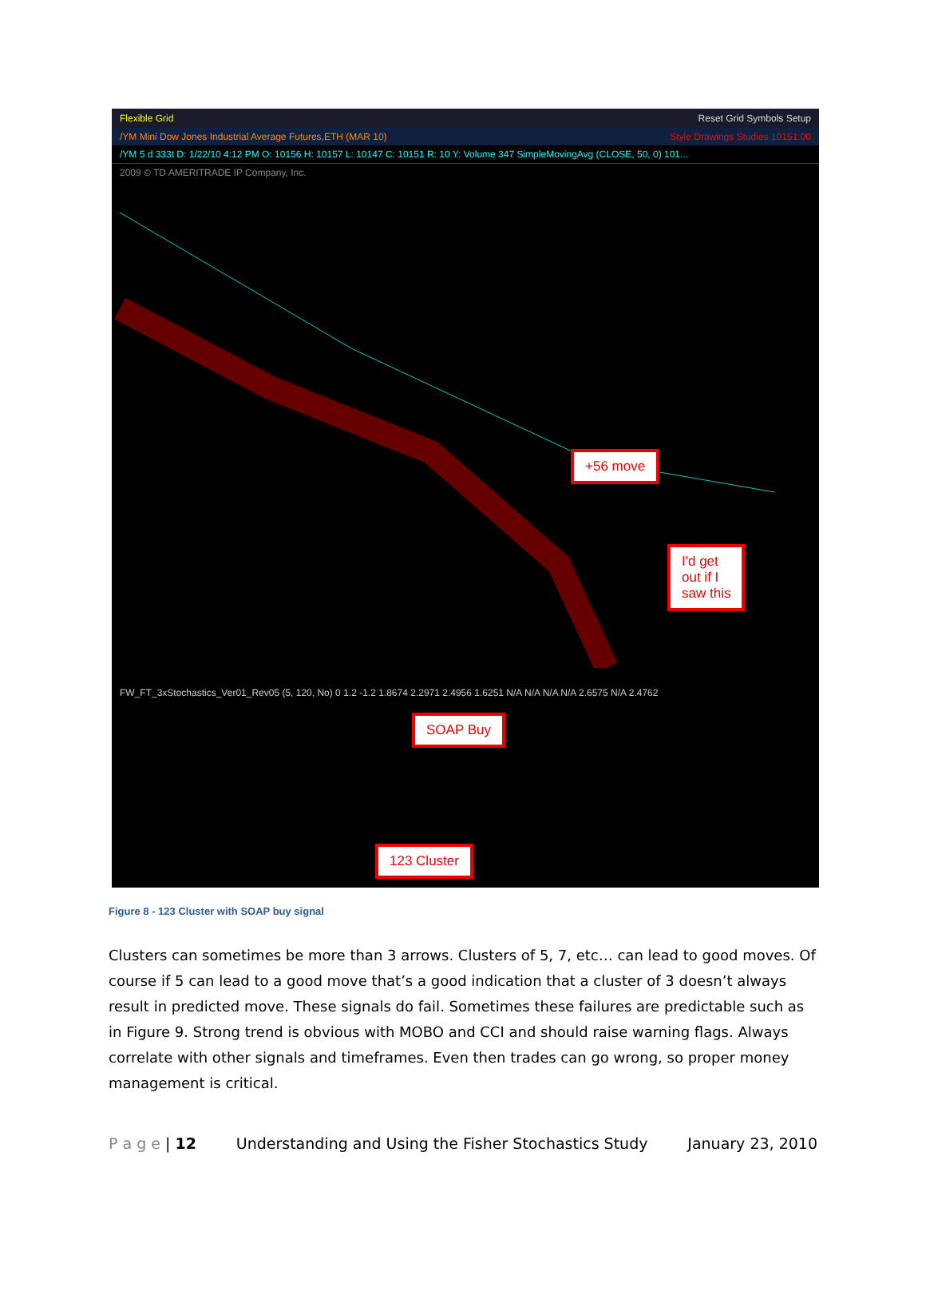Flexible Grid Reset Grid Symbols Setup
/YM Mini Dow Jones Industrial Average Futures,ETH (MAR 10) Style Drawings Studies 10151.00
/YM 5 d 333t D: 1/22/10 4:12 PM O: 10156 H: 10157 L: 10147 C: 10151 R: 10 Y: Volume 347 SimpleMovingAvg (CLOSE, 50, 0) 101...
2009 © TD AMERITRADE IP Company, Inc.
+56 move
I'd get
out if I
saw this
FW_FT_3xStochastics_Ver01_Rev05 (5, 120, No) 0 1.2 -1.2 1.8674 2.2971 2.4956 1.6251 N/A N/A N/A N/A 2.6575 N/A 2.4762
SOAP Buy
123 Cluster
Figure 8 - 123 Cluster with SOAP buy signal
Clusters can sometimes be more than 3 arrows. Clusters of 5, 7, etc… can lead to good moves. Of course if 5 can lead to a good move that’s a good indication that a cluster of 3 doesn’t always result in predicted move. These signals do fail. Sometimes these failures are predictable such as in Figure 9. Strong trend is obvious with MOBO and CCI and should raise warning flags. Always correlate with other signals and timeframes. Even then trades can go wrong, so proper money management is critical.
P a g e | 12 Understanding and Using the Fisher Stochastics Study January 23, 2010